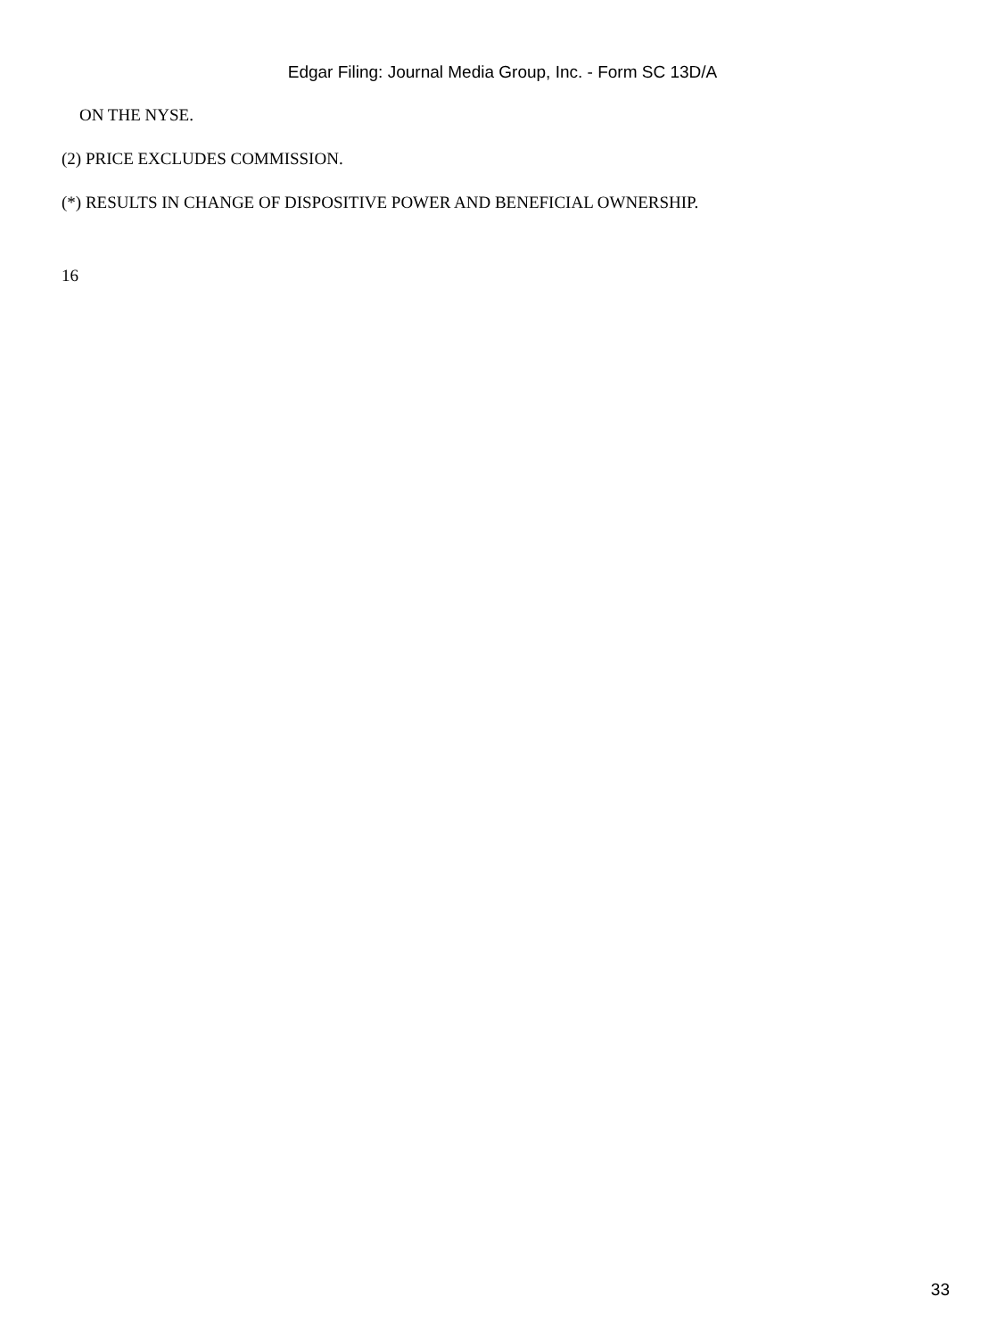Edgar Filing: Journal Media Group, Inc. - Form SC 13D/A
ON THE NYSE.
(2) PRICE EXCLUDES COMMISSION.
(*) RESULTS IN CHANGE OF DISPOSITIVE POWER AND BENEFICIAL OWNERSHIP.
16
33